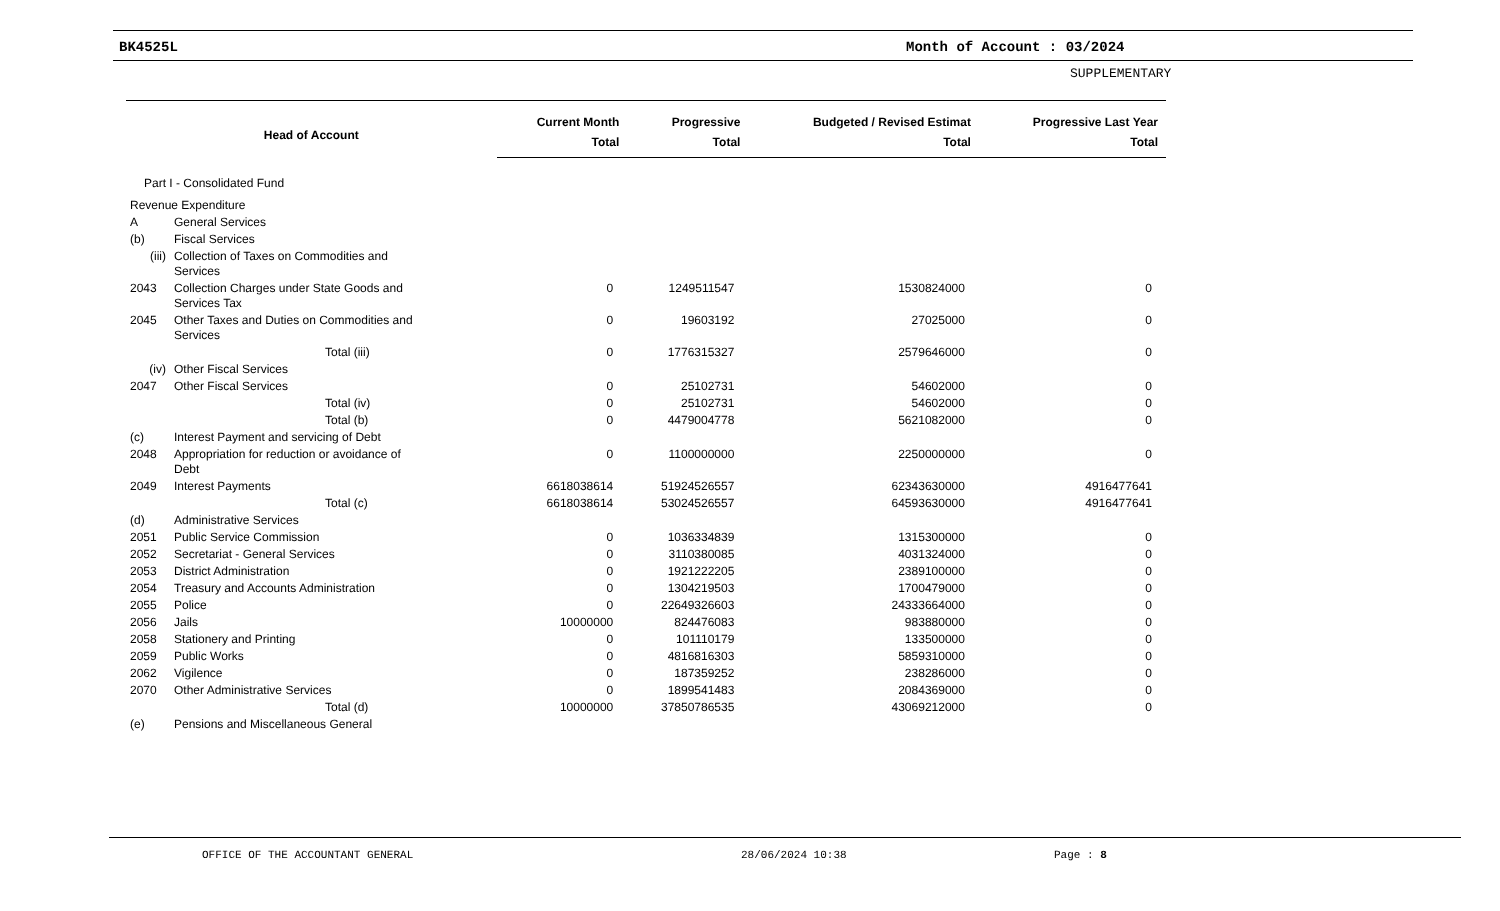BK4525L Month of Account : 03/2024
SUPPLEMENTARY
| Head of Account | | Current Month | Progressive | Budgeted / Revised Estimat | Progressive Last Year |
| --- | --- | --- | --- | --- | --- |
| | | Total | Total | Total | Total |
| Part I - Consolidated Fund | | | | | |
| Revenue Expenditure | | | | | |
| A | General Services | | | | |
| (b) | Fiscal Services | | | | |
| (iii) | Collection of Taxes on Commodities and Services | | | | |
| 2043 | Collection Charges under State Goods and Services Tax | 0 | 1249511547 | 1530824000 | 0 |
| 2045 | Other Taxes and Duties on Commodities and Services | 0 | 19603192 | 27025000 | 0 |
| | Total (iii) | 0 | 1776315327 | 2579646000 | 0 |
| (iv) | Other Fiscal Services | | | | |
| 2047 | Other Fiscal Services | 0 | 25102731 | 54602000 | 0 |
| | Total (iv) | 0 | 25102731 | 54602000 | 0 |
| | Total (b) | 0 | 4479004778 | 5621082000 | 0 |
| (c) | Interest Payment and servicing of Debt | | | | |
| 2048 | Appropriation for reduction or avoidance of Debt | 0 | 1100000000 | 2250000000 | 0 |
| 2049 | Interest Payments | 6618038614 | 51924526557 | 62343630000 | 4916477641 |
| | Total (c) | 6618038614 | 53024526557 | 64593630000 | 4916477641 |
| (d) | Administrative Services | | | | |
| 2051 | Public Service Commission | 0 | 1036334839 | 1315300000 | 0 |
| 2052 | Secretariat - General Services | 0 | 3110380085 | 4031324000 | 0 |
| 2053 | District Administration | 0 | 1921222205 | 2389100000 | 0 |
| 2054 | Treasury and Accounts Administration | 0 | 1304219503 | 1700479000 | 0 |
| 2055 | Police | 0 | 22649326603 | 24333664000 | 0 |
| 2056 | Jails | 10000000 | 824476083 | 983880000 | 0 |
| 2058 | Stationery and Printing | 0 | 101110179 | 133500000 | 0 |
| 2059 | Public Works | 0 | 4816816303 | 5859310000 | 0 |
| 2062 | Vigilence | 0 | 187359252 | 238286000 | 0 |
| 2070 | Other Administrative Services | 0 | 1899541483 | 2084369000 | 0 |
| | Total (d) | 10000000 | 37850786535 | 43069212000 | 0 |
| (e) | Pensions and Miscellaneous General | | | | |
OFFICE OF THE ACCOUNTANT GENERAL 28/06/2024 10:38 Page : 8